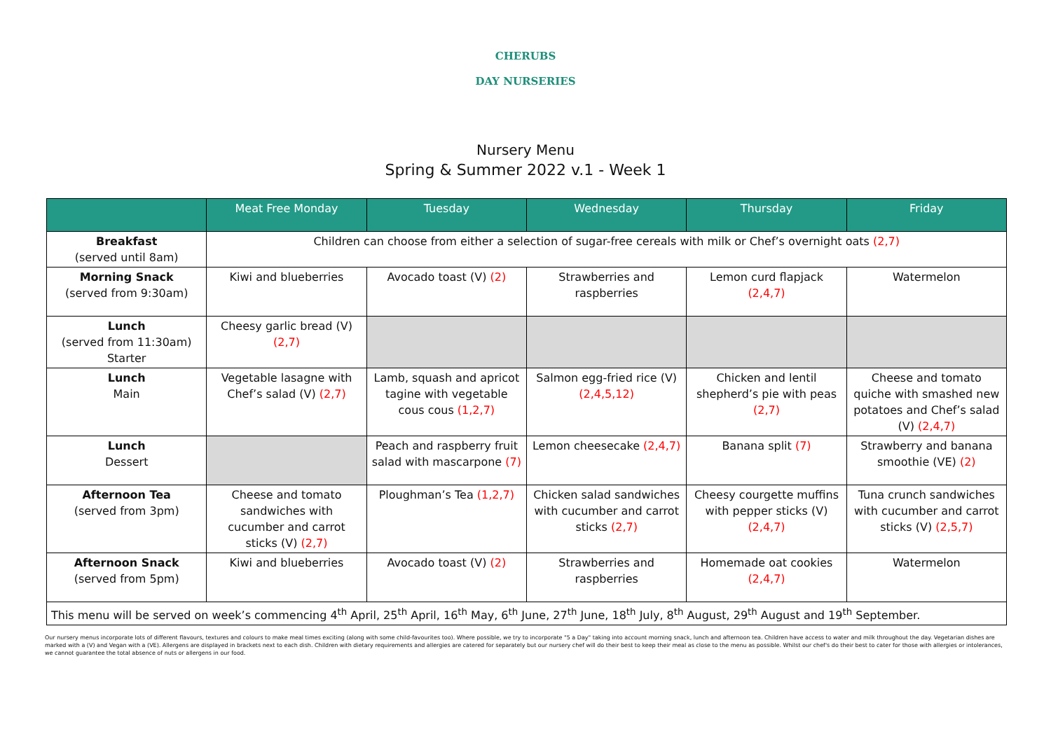CHERUBS
DAY NURSERIES
Nursery Menu
Spring & Summer 2022 v.1 - Week 1
| | Meat Free Monday | Tuesday | Wednesday | Thursday | Friday |
| --- | --- | --- | --- | --- | --- |
| Breakfast (served until 8am) | Children can choose from either a selection of sugar-free cereals with milk or Chef’s overnight oats (2,7) | | | | |
| Morning Snack (served from 9:30am) | Kiwi and blueberries | Avocado toast (V) (2) | Strawberries and raspberries | Lemon curd flapjack (2,4,7) | Watermelon |
| Lunch (served from 11:30am) Starter | Cheesy garlic bread (V) (2,7) | | | | |
| Lunch Main | Vegetable lasagne with Chef’s salad (V) (2,7) | Lamb, squash and apricot tagine with vegetable cous cous (1,2,7) | Salmon egg-fried rice (V) (2,4,5,12) | Chicken and lentil shepherd’s pie with peas (2,7) | Cheese and tomato quiche with smashed new potatoes and Chef’s salad (V) (2,4,7) |
| Lunch Dessert | | Peach and raspberry fruit salad with mascarpone (7) | Lemon cheesecake (2,4,7) | Banana split (7) | Strawberry and banana smoothie (VE) (2) |
| Afternoon Tea (served from 3pm) | Cheese and tomato sandwiches with cucumber and carrot sticks (V) (2,7) | Ploughman’s Tea (1,2,7) | Chicken salad sandwiches with cucumber and carrot sticks (2,7) | Cheesy courgette muffins with pepper sticks (V) (2,4,7) | Tuna crunch sandwiches with cucumber and carrot sticks (V) (2,5,7) |
| Afternoon Snack (served from 5pm) | Kiwi and blueberries | Avocado toast (V) (2) | Strawberries and raspberries | Homemade oat cookies (2,4,7) | Watermelon |
| This menu will be served on week’s commencing 4<sup>th</sup> April, 25<sup>th</sup> April, 16<sup>th</sup> May, 6<sup>th</sup> June, 27<sup>th</sup> June, 18<sup>th</sup> July, 8<sup>th</sup> August, 29<sup>th</sup> August and 19<sup>th</sup> September. | | | | | |
Our nursery menus incorporate lots of different flavours, textures and colours to make meal times exciting (along with some child-favourites too). Where possible, we try to incorporate "5 a Day" taking into account morning snack, lunch and afternoon tea. Children have access to water and milk throughout the day. Vegetarian dishes are marked with a (V) and Vegan with a (VE). Allergens are displayed in brackets next to each dish. Children with dietary requirements and allergies are catered for separately but our nursery chef will do their best to keep their meal as close to the menu as possible. Whilst our chef's do their best to cater for those with allergies or intolerances, we cannot guarantee the total absence of nuts or allergens in our food.